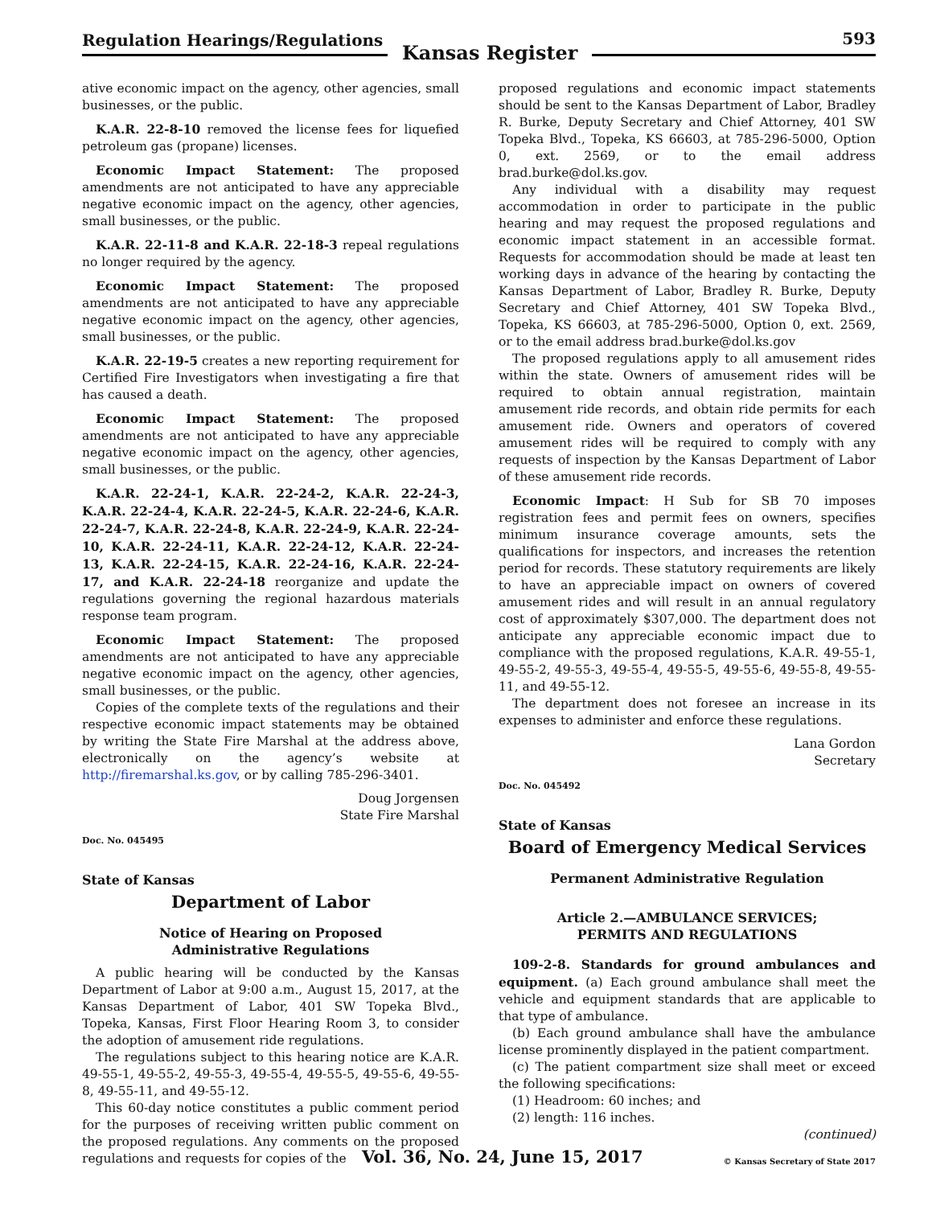Regulation Hearings/Regulations
Kansas Register
593
ative economic impact on the agency, other agencies, small businesses, or the public.
K.A.R. 22-8-10 removed the license fees for liquefied petroleum gas (propane) licenses.
Economic Impact Statement: The proposed amendments are not anticipated to have any appreciable negative economic impact on the agency, other agencies, small businesses, or the public.
K.A.R. 22-11-8 and K.A.R. 22-18-3 repeal regulations no longer required by the agency.
Economic Impact Statement: The proposed amendments are not anticipated to have any appreciable negative economic impact on the agency, other agencies, small businesses, or the public.
K.A.R. 22-19-5 creates a new reporting requirement for Certified Fire Investigators when investigating a fire that has caused a death.
Economic Impact Statement: The proposed amendments are not anticipated to have any appreciable negative economic impact on the agency, other agencies, small businesses, or the public.
K.A.R. 22-24-1, K.A.R. 22-24-2, K.A.R. 22-24-3, K.A.R. 22-24-4, K.A.R. 22-24-5, K.A.R. 22-24-6, K.A.R. 22-24-7, K.A.R. 22-24-8, K.A.R. 22-24-9, K.A.R. 22-24-10, K.A.R. 22-24-11, K.A.R. 22-24-12, K.A.R. 22-24-13, K.A.R. 22-24-15, K.A.R. 22-24-16, K.A.R. 22-24-17, and K.A.R. 22-24-18 reorganize and update the regulations governing the regional hazardous materials response team program.
Economic Impact Statement: The proposed amendments are not anticipated to have any appreciable negative economic impact on the agency, other agencies, small businesses, or the public.
Copies of the complete texts of the regulations and their respective economic impact statements may be obtained by writing the State Fire Marshal at the address above, electronically on the agency’s website at http://firemarshal.ks.gov, or by calling 785-296-3401.
Doug Jorgensen
State Fire Marshal
Doc. No. 045495
State of Kansas
Department of Labor
Notice of Hearing on Proposed
Administrative Regulations
A public hearing will be conducted by the Kansas Department of Labor at 9:00 a.m., August 15, 2017, at the Kansas Department of Labor, 401 SW Topeka Blvd., Topeka, Kansas, First Floor Hearing Room 3, to consider the adoption of amusement ride regulations.
The regulations subject to this hearing notice are K.A.R. 49-55-1, 49-55-2, 49-55-3, 49-55-4, 49-55-5, 49-55-6, 49-55-8, 49-55-11, and 49-55-12.
This 60-day notice constitutes a public comment period for the purposes of receiving written public comment on the proposed regulations. Any comments on the proposed regulations and requests for copies of the
proposed regulations and economic impact statements should be sent to the Kansas Department of Labor, Bradley R. Burke, Deputy Secretary and Chief Attorney, 401 SW Topeka Blvd., Topeka, KS 66603, at 785-296-5000, Option 0, ext. 2569, or to the email address brad.burke@dol.ks.gov.
Any individual with a disability may request accommodation in order to participate in the public hearing and may request the proposed regulations and economic impact statement in an accessible format. Requests for accommodation should be made at least ten working days in advance of the hearing by contacting the Kansas Department of Labor, Bradley R. Burke, Deputy Secretary and Chief Attorney, 401 SW Topeka Blvd., Topeka, KS 66603, at 785-296-5000, Option 0, ext. 2569, or to the email address brad.burke@dol.ks.gov
The proposed regulations apply to all amusement rides within the state. Owners of amusement rides will be required to obtain annual registration, maintain amusement ride records, and obtain ride permits for each amusement ride. Owners and operators of covered amusement rides will be required to comply with any requests of inspection by the Kansas Department of Labor of these amusement ride records.
Economic Impact: H Sub for SB 70 imposes registration fees and permit fees on owners, specifies minimum insurance coverage amounts, sets the qualifications for inspectors, and increases the retention period for records. These statutory requirements are likely to have an appreciable impact on owners of covered amusement rides and will result in an annual regulatory cost of approximately $307,000. The department does not anticipate any appreciable economic impact due to compliance with the proposed regulations, K.A.R. 49-55-1, 49-55-2, 49-55-3, 49-55-4, 49-55-5, 49-55-6, 49-55-8, 49-55-11, and 49-55-12.
The department does not foresee an increase in its expenses to administer and enforce these regulations.
Lana Gordon
Secretary
Doc. No. 045492
State of Kansas
Board of Emergency Medical Services
Permanent Administrative Regulation
Article 2.—AMBULANCE SERVICES;
PERMITS AND REGULATIONS
109-2-8. Standards for ground ambulances and equipment. (a) Each ground ambulance shall meet the vehicle and equipment standards that are applicable to that type of ambulance.
(b) Each ground ambulance shall have the ambulance license prominently displayed in the patient compartment.
(c) The patient compartment size shall meet or exceed the following specifications:
(1) Headroom: 60 inches; and
(2) length: 116 inches.
(continued)
Vol. 36, No. 24, June 15, 2017
© Kansas Secretary of State 2017